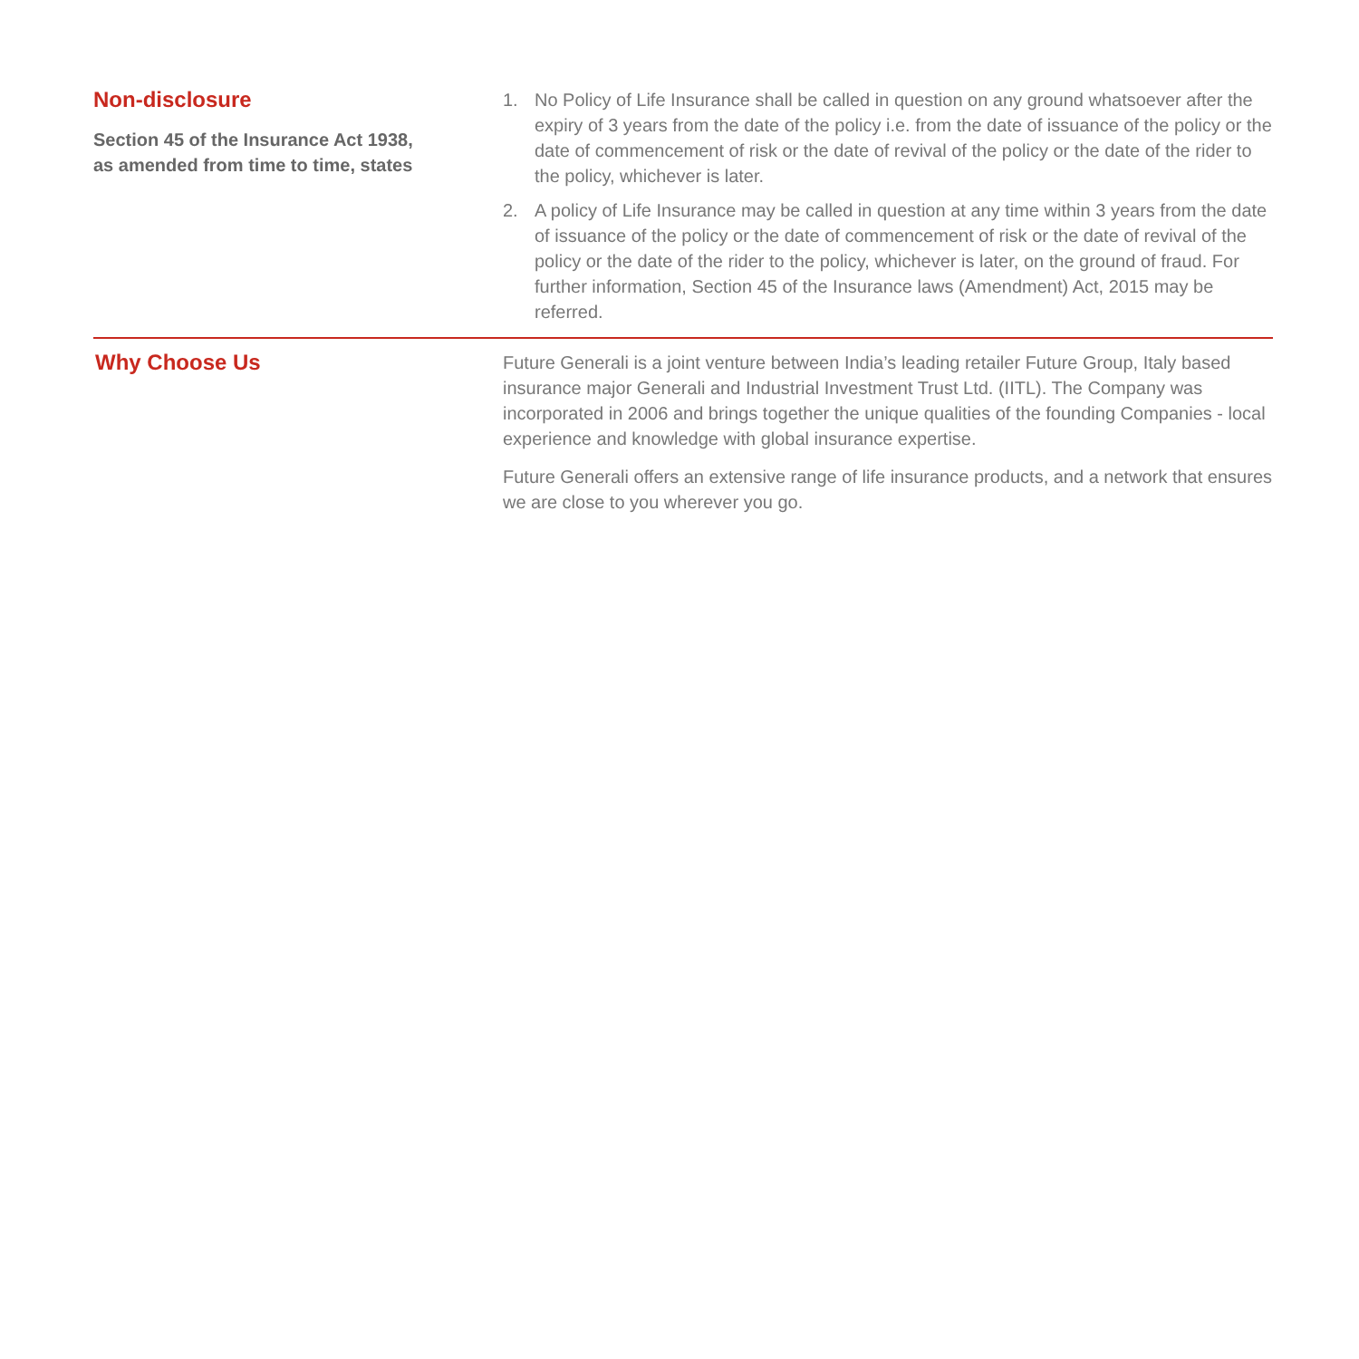Non-disclosure
Section 45 of the Insurance Act 1938,
as amended from time to time, states
1. No Policy of Life Insurance shall be called in question on any ground whatsoever after the expiry of 3 years from the date of the policy i.e. from the date of issuance of the policy or the date of commencement of risk or the date of revival of the policy or the date of the rider to the policy, whichever is later.
2. A policy of Life Insurance may be called in question at any time within 3 years from the date of issuance of the policy or the date of commencement of risk or the date of revival of the policy or the date of the rider to the policy, whichever is later, on the ground of fraud. For further information, Section 45 of the Insurance laws (Amendment) Act, 2015 may be referred.
Why Choose Us
Future Generali is a joint venture between India’s leading retailer Future Group, Italy based insurance major Generali and Industrial Investment Trust Ltd. (IITL). The Company was incorporated in 2006 and brings together the unique qualities of the founding Companies - local experience and knowledge with global insurance expertise.
Future Generali offers an extensive range of life insurance products, and a network that ensures we are close to you wherever you go.